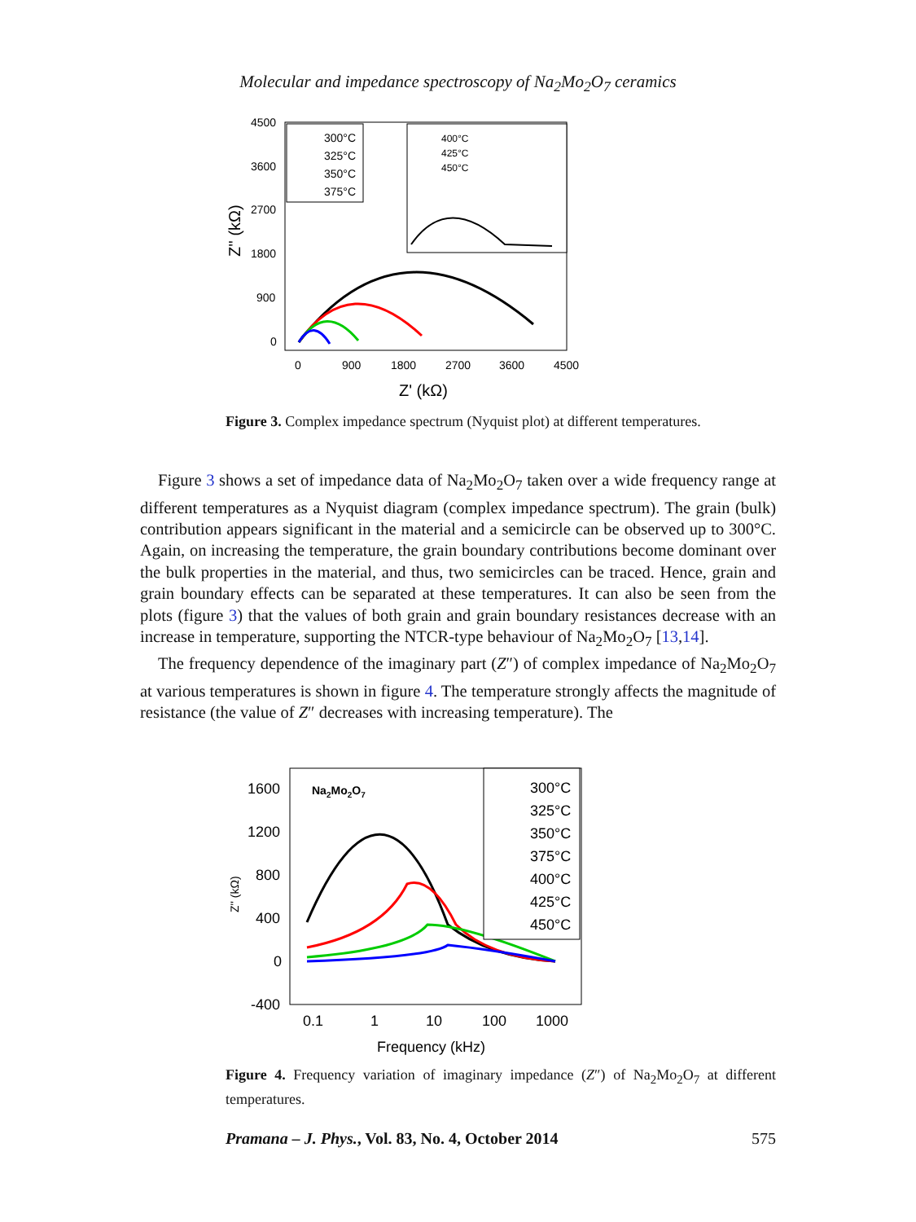Molecular and impedance spectroscopy of Na<sub>2</sub>Mo<sub>2</sub>O<sub>7</sub> ceramics
4500
3600
2700
1800
900
0
0
900
1800
2700
3600
4500
Z' (kΩ)
Z'' (kΩ)
300°C
325°C
350°C
375°C
400°C
425°C
450°C
Figure 3. Complex impedance spectrum (Nyquist plot) at different temperatures.
Figure 3 shows a set of impedance data of Na<sub>2</sub>Mo<sub>2</sub>O<sub>7</sub> taken over a wide frequency range at different temperatures as a Nyquist diagram (complex impedance spectrum). The grain (bulk) contribution appears significant in the material and a semicircle can be observed up to 300°C. Again, on increasing the temperature, the grain boundary contributions become dominant over the bulk properties in the material, and thus, two semicircles can be traced. Hence, grain and grain boundary effects can be separated at these temperatures. It can also be seen from the plots (figure 3) that the values of both grain and grain boundary resistances decrease with an increase in temperature, supporting the NTCR-type behaviour of Na<sub>2</sub>Mo<sub>2</sub>O<sub>7</sub> [13,14].
The frequency dependence of the imaginary part (Z″) of complex impedance of Na<sub>2</sub>Mo<sub>2</sub>O<sub>7</sub> at various temperatures is shown in figure 4. The temperature strongly affects the magnitude of resistance (the value of Z″ decreases with increasing temperature). The
1600
1200
800
400
0
-400
0.1
1
10
100
1000
Frequency (kHz)
Z'' (kΩ)
Na2Mo2O7
300°C
325°C
350°C
375°C
400°C
425°C
450°C
Figure 4. Frequency variation of imaginary impedance (Z″) of Na<sub>2</sub>Mo<sub>2</sub>O<sub>7</sub> at different temperatures.
Pramana – J. Phys., Vol. 83, No. 4, October 2014 575